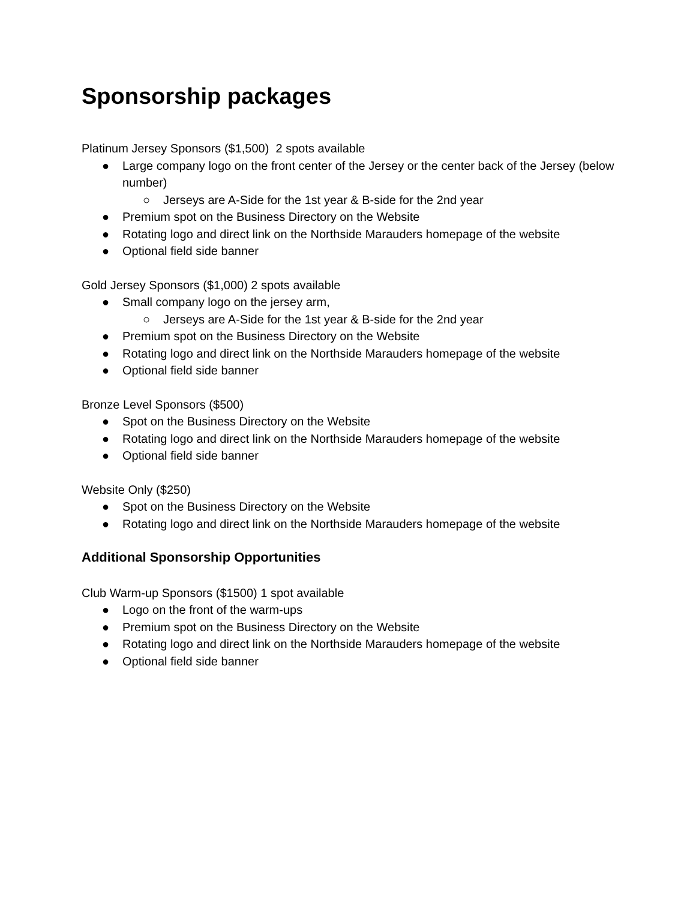Sponsorship packages
Platinum Jersey Sponsors ($1,500) 2 spots available
● Large company logo on the front center of the Jersey or the center back of the Jersey (below number)
○ Jerseys are A-Side for the 1st year & B-side for the 2nd year
● Premium spot on the Business Directory on the Website
● Rotating logo and direct link on the Northside Marauders homepage of the website
● Optional field side banner
Gold Jersey Sponsors ($1,000) 2 spots available
● Small company logo on the jersey arm,
○ Jerseys are A-Side for the 1st year & B-side for the 2nd year
● Premium spot on the Business Directory on the Website
● Rotating logo and direct link on the Northside Marauders homepage of the website
● Optional field side banner
Bronze Level Sponsors ($500)
● Spot on the Business Directory on the Website
● Rotating logo and direct link on the Northside Marauders homepage of the website
● Optional field side banner
Website Only ($250)
● Spot on the Business Directory on the Website
● Rotating logo and direct link on the Northside Marauders homepage of the website
Additional Sponsorship Opportunities
Club Warm-up Sponsors ($1500) 1 spot available
● Logo on the front of the warm-ups
● Premium spot on the Business Directory on the Website
● Rotating logo and direct link on the Northside Marauders homepage of the website
● Optional field side banner